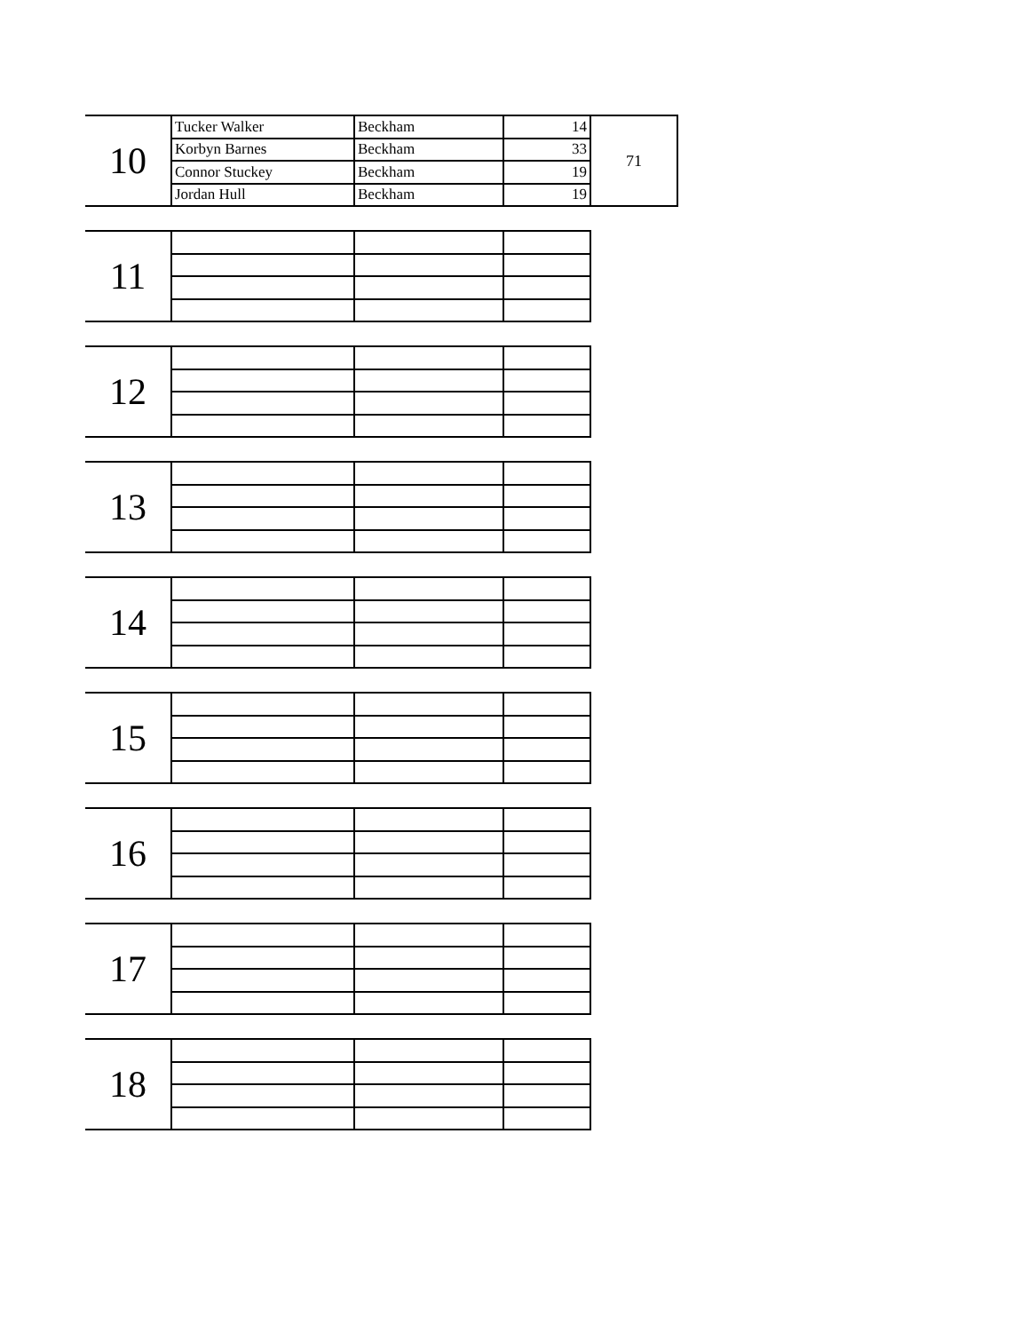| 10 | Tucker Walker | Beckham | 14 | 71 |
| | Korbyn Barnes | Beckham | 33 | |
| | Connor Stuckey | Beckham | 19 | |
| | Jordan Hull | Beckham | 19 | |
| 11 | | | |
| 12 | | | |
| 13 | | | |
| 14 | | | |
| 15 | | | |
| 16 | | | |
| 17 | | | |
| 18 | | | |